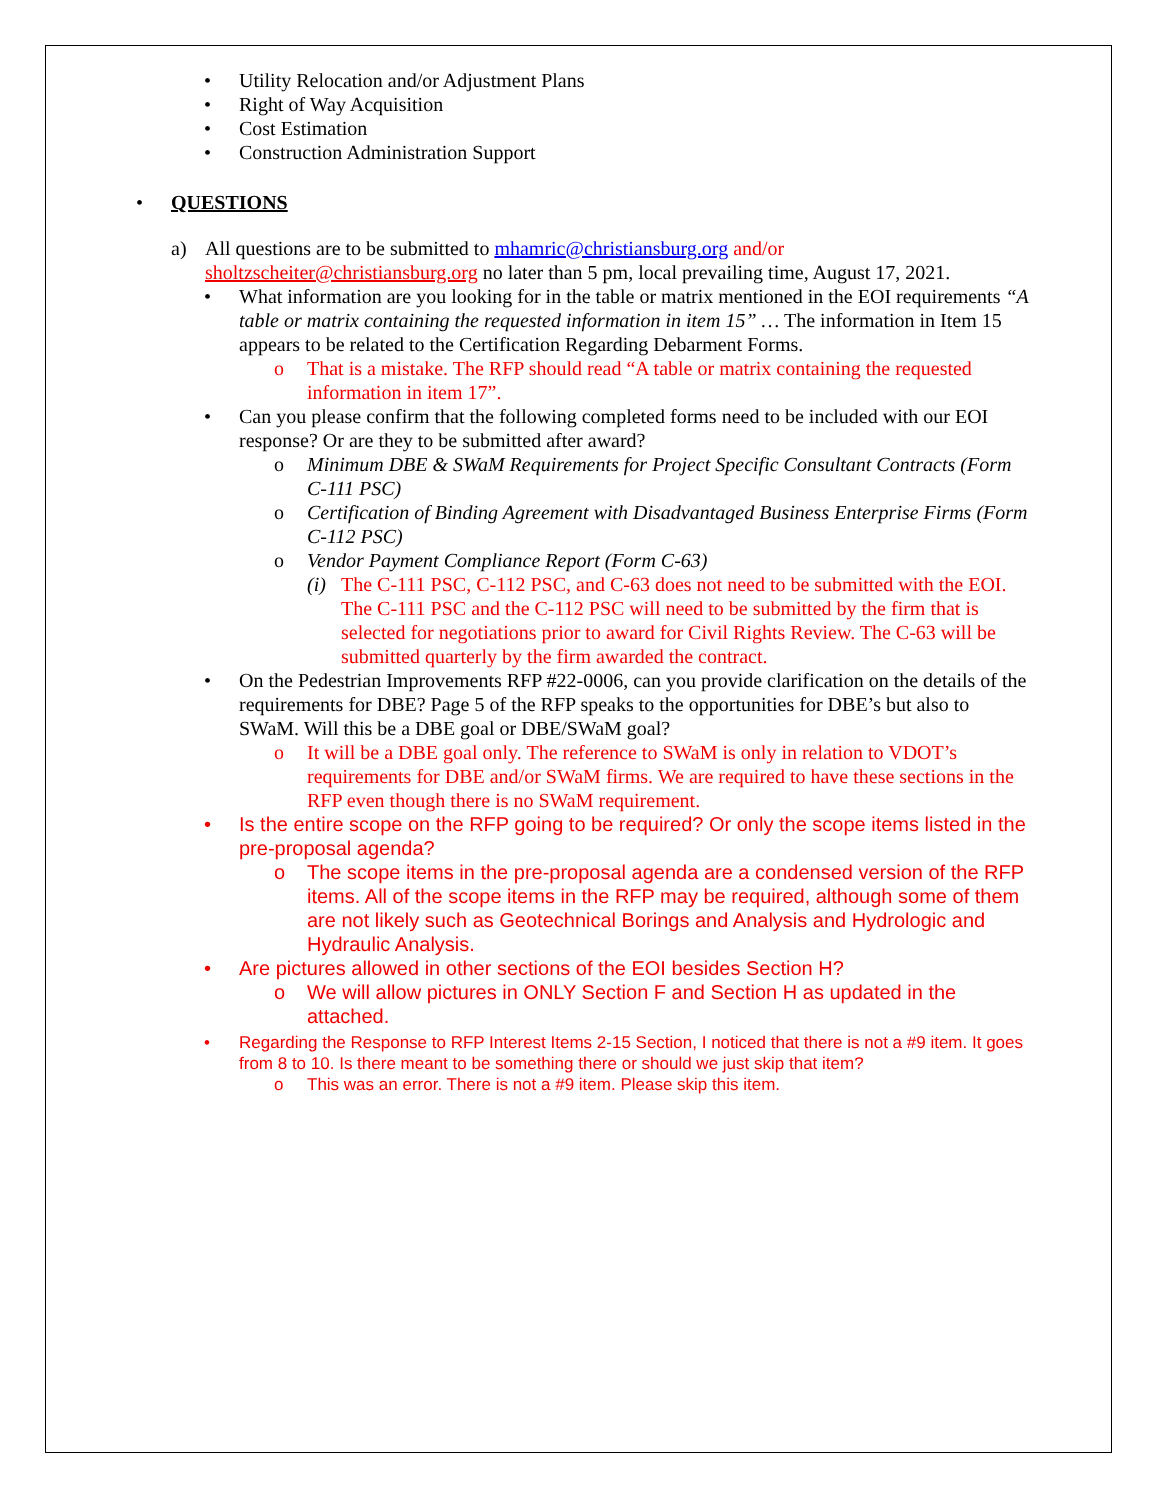• Utility Relocation and/or Adjustment Plans
• Right of Way Acquisition
• Cost Estimation
• Construction Administration Support
• QUESTIONS
a) All questions are to be submitted to mhamric@christiansburg.org and/or sholtzscheiter@christiansburg.org no later than 5 pm, local prevailing time, August 17, 2021.
• What information are you looking for in the table or matrix mentioned in the EOI requirements “A table or matrix containing the requested information in item 15” … The information in Item 15 appears to be related to the Certification Regarding Debarment Forms.
o That is a mistake. The RFP should read “A table or matrix containing the requested information in item 17”.
• Can you please confirm that the following completed forms need to be included with our EOI response? Or are they to be submitted after award?
o Minimum DBE & SWaM Requirements for Project Specific Consultant Contracts (Form C-111 PSC)
o Certification of Binding Agreement with Disadvantaged Business Enterprise Firms (Form C-112 PSC)
o Vendor Payment Compliance Report (Form C-63)
(i) The C-111 PSC, C-112 PSC, and C-63 does not need to be submitted with the EOI. The C-111 PSC and the C-112 PSC will need to be submitted by the firm that is selected for negotiations prior to award for Civil Rights Review. The C-63 will be submitted quarterly by the firm awarded the contract.
• On the Pedestrian Improvements RFP #22-0006, can you provide clarification on the details of the requirements for DBE? Page 5 of the RFP speaks to the opportunities for DBE’s but also to SWaM. Will this be a DBE goal or DBE/SWaM goal?
o It will be a DBE goal only. The reference to SWaM is only in relation to VDOT’s requirements for DBE and/or SWaM firms. We are required to have these sections in the RFP even though there is no SWaM requirement.
• Is the entire scope on the RFP going to be required? Or only the scope items listed in the pre-proposal agenda?
o The scope items in the pre-proposal agenda are a condensed version of the RFP items. All of the scope items in the RFP may be required, although some of them are not likely such as Geotechnical Borings and Analysis and Hydrologic and Hydraulic Analysis.
• Are pictures allowed in other sections of the EOI besides Section H?
o We will allow pictures in ONLY Section F and Section H as updated in the attached.
• Regarding the Response to RFP Interest Items 2-15 Section, I noticed that there is not a #9 item. It goes from 8 to 10. Is there meant to be something there or should we just skip that item?
o This was an error. There is not a #9 item. Please skip this item.